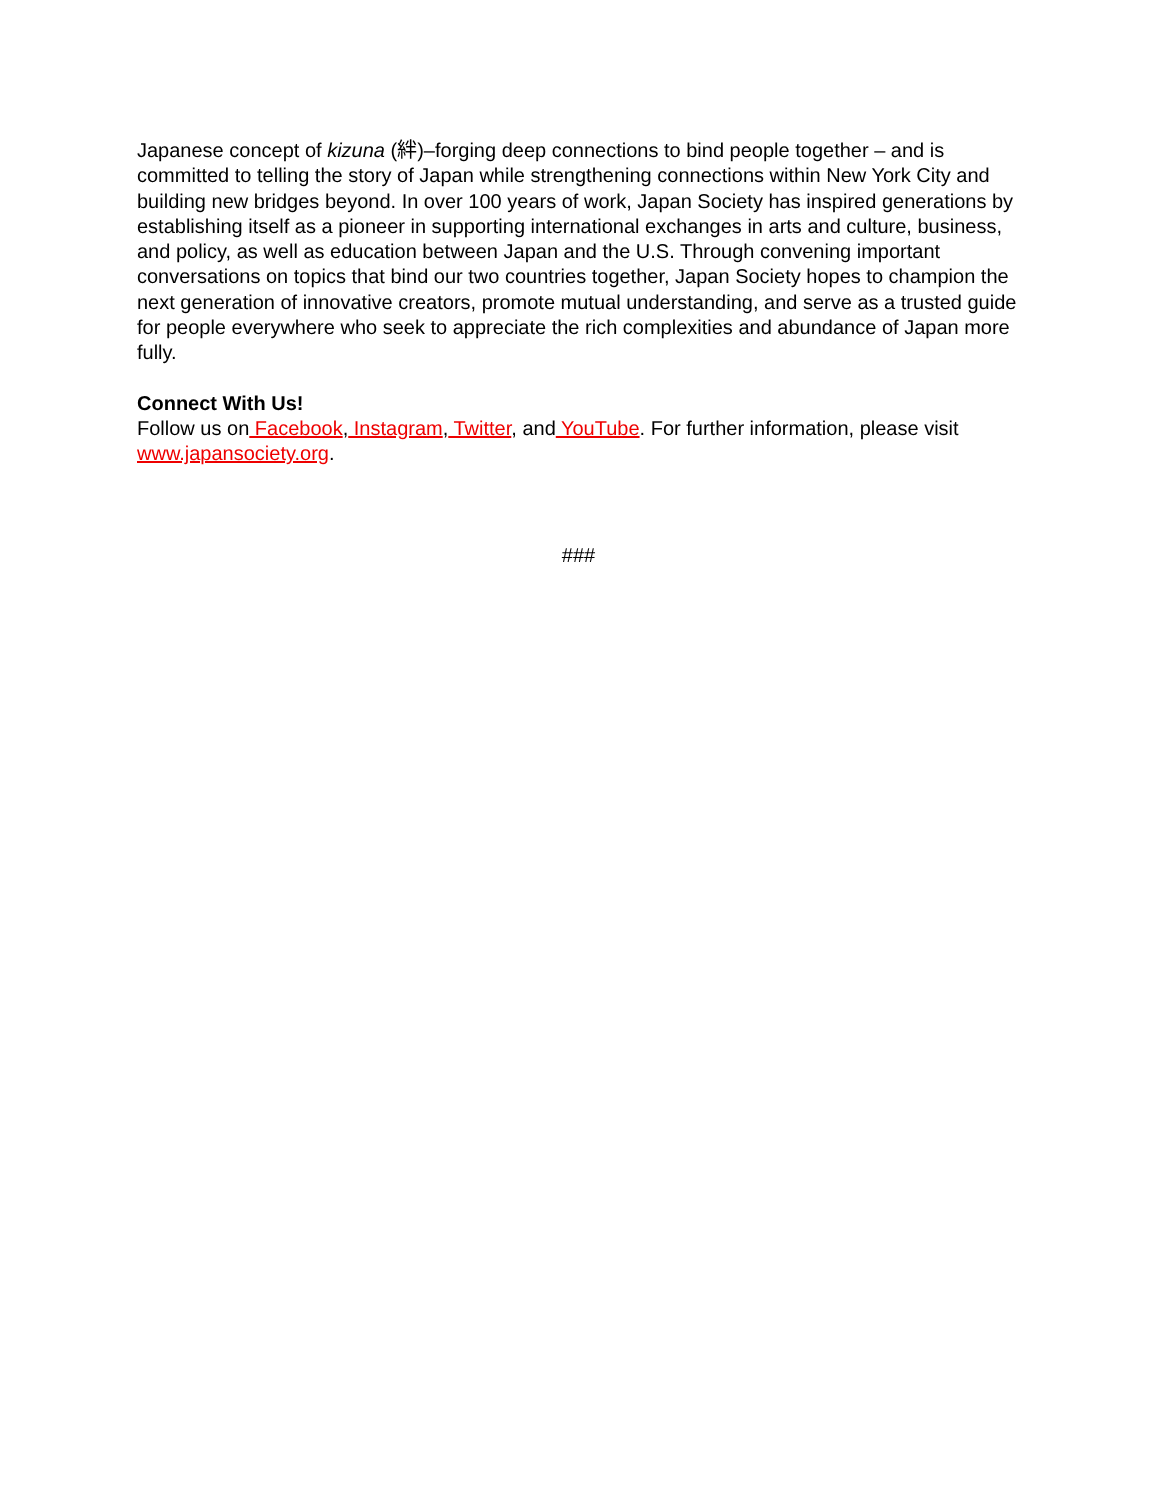Japanese concept of kizuna (絆)–forging deep connections to bind people together – and is committed to telling the story of Japan while strengthening connections within New York City and building new bridges beyond. In over 100 years of work, Japan Society has inspired generations by establishing itself as a pioneer in supporting international exchanges in arts and culture, business, and policy, as well as education between Japan and the U.S. Through convening important conversations on topics that bind our two countries together, Japan Society hopes to champion the next generation of innovative creators, promote mutual understanding, and serve as a trusted guide for people everywhere who seek to appreciate the rich complexities and abundance of Japan more fully.
Connect With Us!
Follow us on Facebook, Instagram, Twitter, and YouTube. For further information, please visit www.japansociety.org.
###